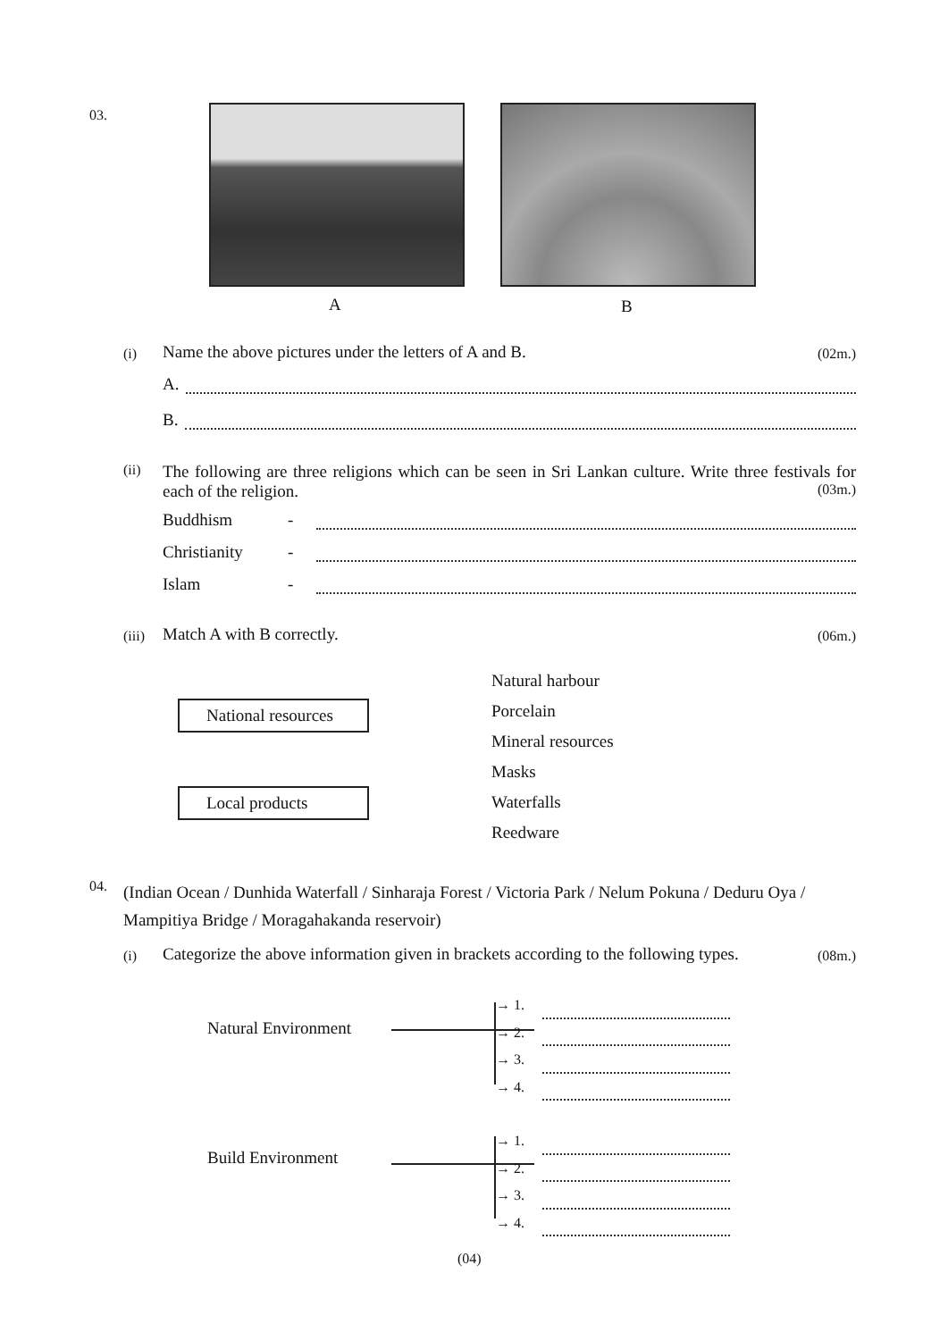03.
A B
(i) Name the above pictures under the letters of A and B. (02m.)
A.
B.
(ii) The following are three religions which can be seen in Sri Lankan culture. Write three festivals for each of the religion.
(03m.)
Buddhism -
Christianity -
Islam -
(iii) Match A with B correctly. (06m.)
National resources
Local products
Natural harbour
Porcelain
Mineral resources
Masks
Waterfalls
Reedware
04. (Indian Ocean / Dunhida Waterfall / Sinharaja Forest / Victoria Park / Nelum Pokuna / Deduru Oya / Mampitiya Bridge / Moragahakanda reservoir)
(i) Categorize the above information given in brackets according to the following types. (08m.)
Natural Environment
Build Environment
→ 1.
→ 2.
→ 3.
→ 4.
→ 1.
→ 2.
→ 3.
→ 4.
(04)